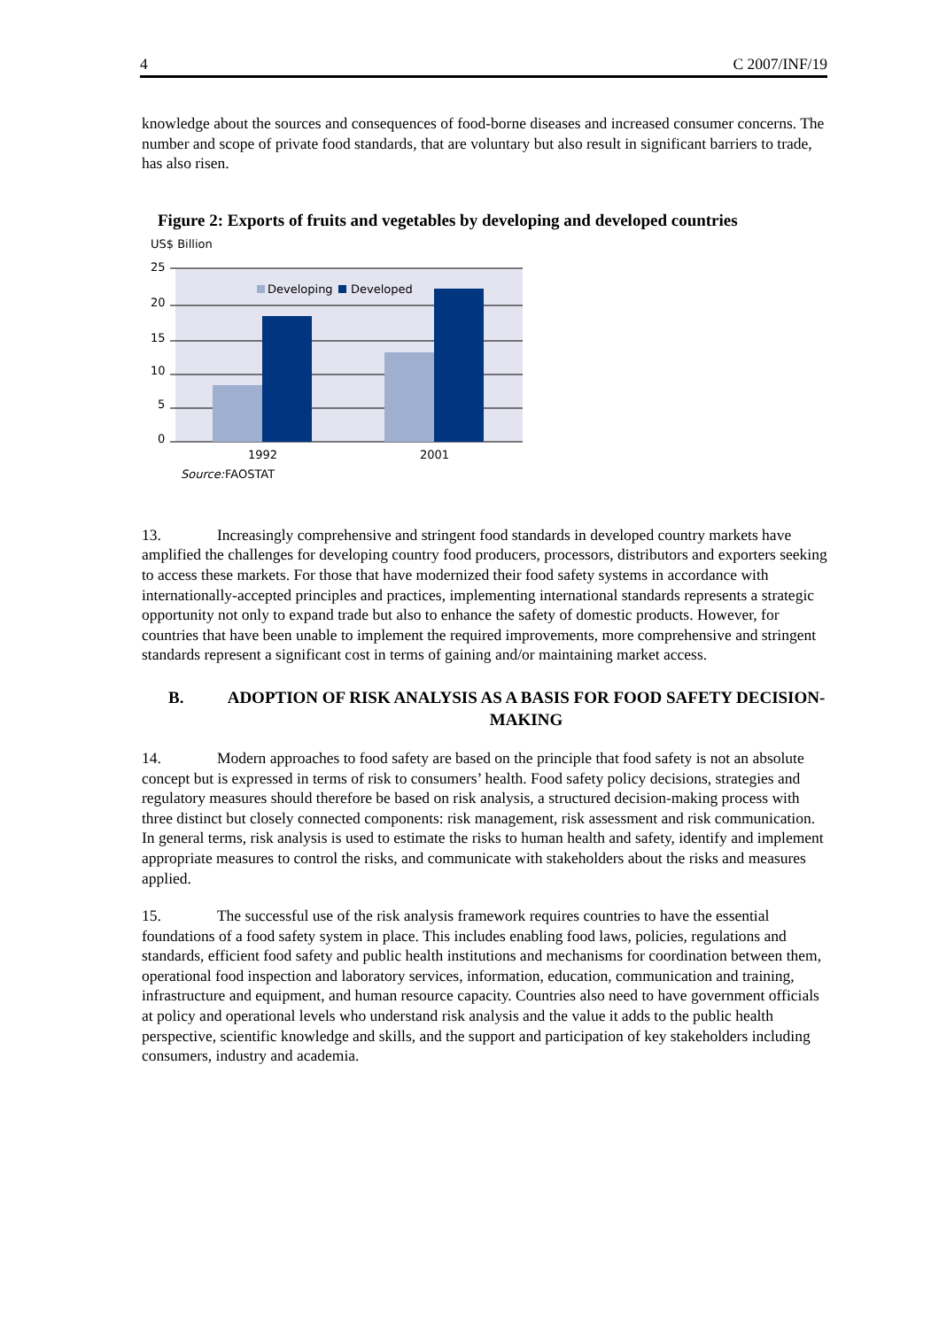4 C 2007/INF/19
knowledge about the sources and consequences of food-borne diseases and increased consumer concerns. The number and scope of private food standards, that are voluntary but also result in significant barriers to trade, has also risen.
Figure 2: Exports of fruits and vegetables by developing and developed countries
US$ Billion
25
20
15
10
5
0
Developing
Developed
1992
2001
Source:
FAOSTAT
13. Increasingly comprehensive and stringent food standards in developed country markets have amplified the challenges for developing country food producers, processors, distributors and exporters seeking to access these markets. For those that have modernized their food safety systems in accordance with internationally-accepted principles and practices, implementing international standards represents a strategic opportunity not only to expand trade but also to enhance the safety of domestic products. However, for countries that have been unable to implement the required improvements, more comprehensive and stringent standards represent a significant cost in terms of gaining and/or maintaining market access.
B. ADOPTION OF RISK ANALYSIS AS A BASIS FOR FOOD SAFETY DECISION-MAKING
14. Modern approaches to food safety are based on the principle that food safety is not an absolute concept but is expressed in terms of risk to consumers’ health. Food safety policy decisions, strategies and regulatory measures should therefore be based on risk analysis, a structured decision-making process with three distinct but closely connected components: risk management, risk assessment and risk communication. In general terms, risk analysis is used to estimate the risks to human health and safety, identify and implement appropriate measures to control the risks, and communicate with stakeholders about the risks and measures applied.
15. The successful use of the risk analysis framework requires countries to have the essential foundations of a food safety system in place. This includes enabling food laws, policies, regulations and standards, efficient food safety and public health institutions and mechanisms for coordination between them, operational food inspection and laboratory services, information, education, communication and training, infrastructure and equipment, and human resource capacity. Countries also need to have government officials at policy and operational levels who understand risk analysis and the value it adds to the public health perspective, scientific knowledge and skills, and the support and participation of key stakeholders including consumers, industry and academia.